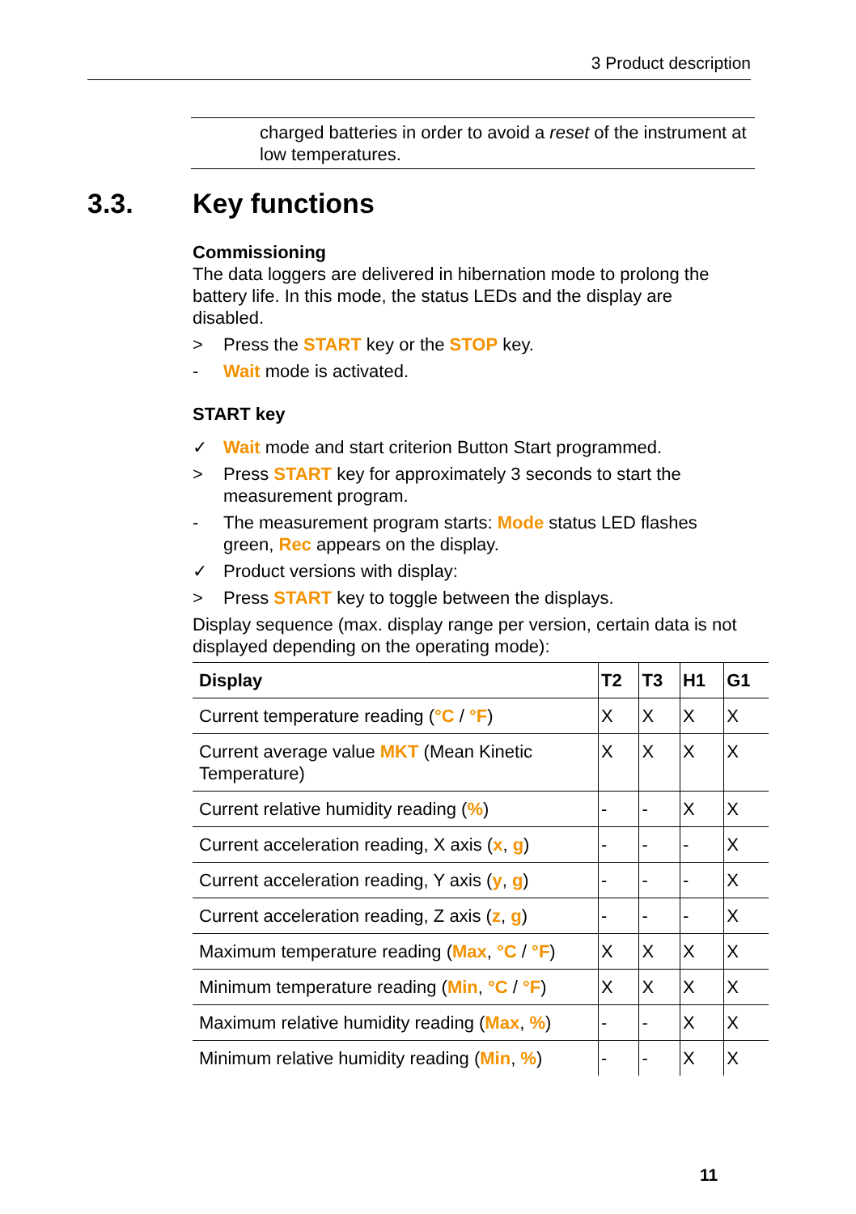3 Product description
charged batteries in order to avoid a reset of the instrument at low temperatures.
3.3. Key functions
Commissioning
The data loggers are delivered in hibernation mode to prolong the battery life. In this mode, the status LEDs and the display are disabled.
> Press the START key or the STOP key.
- Wait mode is activated.
START key
✓ Wait mode and start criterion Button Start programmed.
> Press START key for approximately 3 seconds to start the measurement program.
- The measurement program starts: Mode status LED flashes green, Rec appears on the display.
✓ Product versions with display:
> Press START key to toggle between the displays.
Display sequence (max. display range per version, certain data is not displayed depending on the operating mode):
| Display | T2 | T3 | H1 | G1 |
| --- | --- | --- | --- | --- |
| Current temperature reading ( °C / °F ) | X | X | X | X |
| Current average value MKT (Mean Kinetic Temperature) | X | X | X | X |
| Current relative humidity reading ( % ) | - | - | X | X |
| Current acceleration reading, X axis ( x , g ) | - | - | - | X |
| Current acceleration reading, Y axis ( y , g ) | - | - | - | X |
| Current acceleration reading, Z axis ( z , g ) | - | - | - | X |
| Maximum temperature reading ( Max , °C / °F ) | X | X | X | X |
| Minimum temperature reading ( Min , °C / °F ) | X | X | X | X |
| Maximum relative humidity reading ( Max , % ) | - | - | X | X |
| Minimum relative humidity reading ( Min , % ) | - | - | X | X |
11